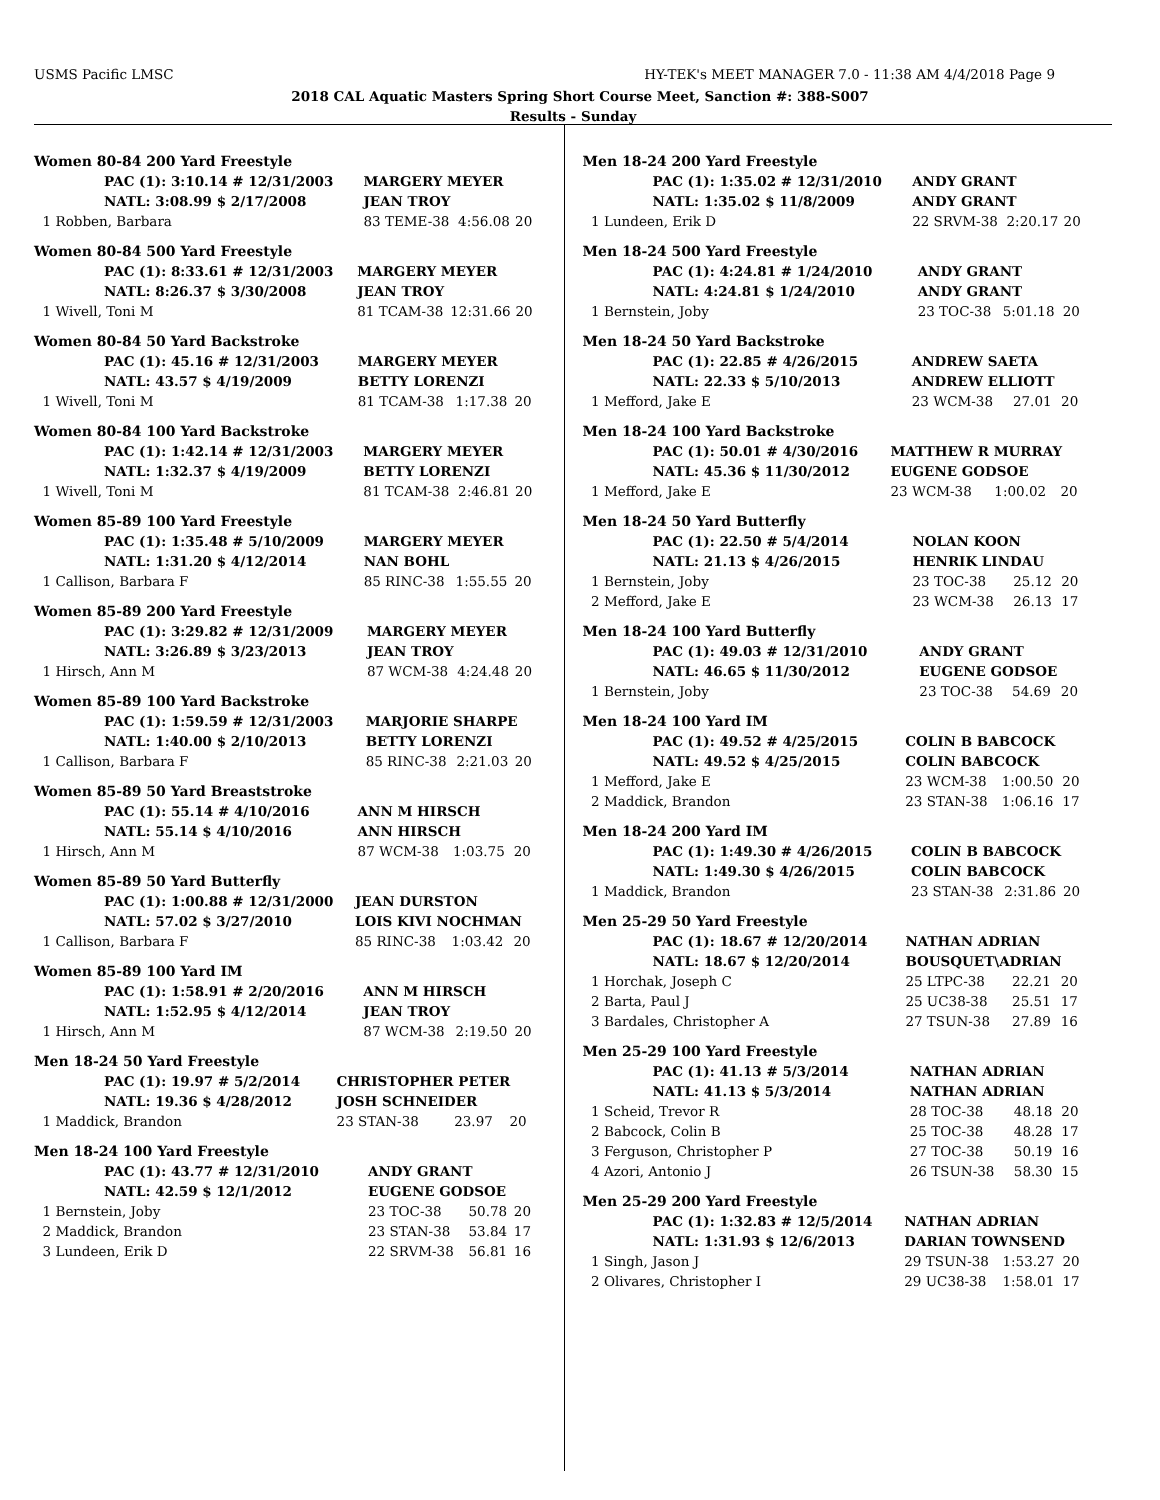USMS Pacific LMSC HY-TEK's MEET MANAGER 7.0 - 11:38 AM 4/4/2018 Page 9
2018 CAL Aquatic Masters Spring Short Course Meet, Sanction #: 388-S007
Results - Sunday
Women 80-84 200 Yard Freestyle
| PAC (1): 3:10.14 # 12/31/2003 | MARGERY MEYER | | |
| NATL: 3:08.99 $ 2/17/2008 | JEAN TROY | | |
| 1 Robben, Barbara | 83 TEME-38 | 4:56.08 | 20 |
Women 80-84 500 Yard Freestyle
| PAC (1): 8:33.61 # 12/31/2003 | MARGERY MEYER | | |
| NATL: 8:26.37 $ 3/30/2008 | JEAN TROY | | |
| 1 Wivell, Toni M | 81 TCAM-38 | 12:31.66 | 20 |
Women 80-84 50 Yard Backstroke
| PAC (1): 45.16 # 12/31/2003 | MARGERY MEYER | | |
| NATL: 43.57 $ 4/19/2009 | BETTY LORENZI | | |
| 1 Wivell, Toni M | 81 TCAM-38 | 1:17.38 | 20 |
Women 80-84 100 Yard Backstroke
| PAC (1): 1:42.14 # 12/31/2003 | MARGERY MEYER | | |
| NATL: 1:32.37 $ 4/19/2009 | BETTY LORENZI | | |
| 1 Wivell, Toni M | 81 TCAM-38 | 2:46.81 | 20 |
Women 85-89 100 Yard Freestyle
| PAC (1): 1:35.48 # 5/10/2009 | MARGERY MEYER | | |
| NATL: 1:31.20 $ 4/12/2014 | NAN BOHL | | |
| 1 Callison, Barbara F | 85 RINC-38 | 1:55.55 | 20 |
Women 85-89 200 Yard Freestyle
| PAC (1): 3:29.82 # 12/31/2009 | MARGERY MEYER | | |
| NATL: 3:26.89 $ 3/23/2013 | JEAN TROY | | |
| 1 Hirsch, Ann M | 87 WCM-38 | 4:24.48 | 20 |
Women 85-89 100 Yard Backstroke
| PAC (1): 1:59.59 # 12/31/2003 | MARJORIE SHARPE | | |
| NATL: 1:40.00 $ 2/10/2013 | BETTY LORENZI | | |
| 1 Callison, Barbara F | 85 RINC-38 | 2:21.03 | 20 |
Women 85-89 50 Yard Breaststroke
| PAC (1): 55.14 # 4/10/2016 | ANN M HIRSCH | | |
| NATL: 55.14 $ 4/10/2016 | ANN HIRSCH | | |
| 1 Hirsch, Ann M | 87 WCM-38 | 1:03.75 | 20 |
Women 85-89 50 Yard Butterfly
| PAC (1): 1:00.88 # 12/31/2000 | JEAN DURSTON | | |
| NATL: 57.02 $ 3/27/2010 | LOIS KIVI NOCHMAN | | |
| 1 Callison, Barbara F | 85 RINC-38 | 1:03.42 | 20 |
Women 85-89 100 Yard IM
| PAC (1): 1:58.91 # 2/20/2016 | ANN M HIRSCH | | |
| NATL: 1:52.95 $ 4/12/2014 | JEAN TROY | | |
| 1 Hirsch, Ann M | 87 WCM-38 | 2:19.50 | 20 |
Men 18-24 50 Yard Freestyle
| PAC (1): 19.97 # 5/2/2014 | CHRISTOPHER PETER | | |
| NATL: 19.36 $ 4/28/2012 | JOSH SCHNEIDER | | |
| 1 Maddick, Brandon | 23 STAN-38 | 23.97 | 20 |
Men 18-24 100 Yard Freestyle
| PAC (1): 43.77 # 12/31/2010 | ANDY GRANT | | |
| NATL: 42.59 $ 12/1/2012 | EUGENE GODSOE | | |
| 1 Bernstein, Joby | 23 TOC-38 | 50.78 | 20 |
| 2 Maddick, Brandon | 23 STAN-38 | 53.84 | 17 |
| 3 Lundeen, Erik D | 22 SRVM-38 | 56.81 | 16 |
Men 18-24 200 Yard Freestyle
| PAC (1): 1:35.02 # 12/31/2010 | ANDY GRANT | | |
| NATL: 1:35.02 $ 11/8/2009 | ANDY GRANT | | |
| 1 Lundeen, Erik D | 22 SRVM-38 | 2:20.17 | 20 |
Men 18-24 500 Yard Freestyle
| PAC (1): 4:24.81 # 1/24/2010 | ANDY GRANT | | |
| NATL: 4:24.81 $ 1/24/2010 | ANDY GRANT | | |
| 1 Bernstein, Joby | 23 TOC-38 | 5:01.18 | 20 |
Men 18-24 50 Yard Backstroke
| PAC (1): 22.85 # 4/26/2015 | ANDREW SAETA | | |
| NATL: 22.33 $ 5/10/2013 | ANDREW ELLIOTT | | |
| 1 Mefford, Jake E | 23 WCM-38 | 27.01 | 20 |
Men 18-24 100 Yard Backstroke
| PAC (1): 50.01 # 4/30/2016 | MATTHEW R MURRAY | | |
| NATL: 45.36 $ 11/30/2012 | EUGENE GODSOE | | |
| 1 Mefford, Jake E | 23 WCM-38 | 1:00.02 | 20 |
Men 18-24 50 Yard Butterfly
| PAC (1): 22.50 # 5/4/2014 | NOLAN KOON | | |
| NATL: 21.13 $ 4/26/2015 | HENRIK LINDAU | | |
| 1 Bernstein, Joby | 23 TOC-38 | 25.12 | 20 |
| 2 Mefford, Jake E | 23 WCM-38 | 26.13 | 17 |
Men 18-24 100 Yard Butterfly
| PAC (1): 49.03 # 12/31/2010 | ANDY GRANT | | |
| NATL: 46.65 $ 11/30/2012 | EUGENE GODSOE | | |
| 1 Bernstein, Joby | 23 TOC-38 | 54.69 | 20 |
Men 18-24 100 Yard IM
| PAC (1): 49.52 # 4/25/2015 | COLIN B BABCOCK | | |
| NATL: 49.52 $ 4/25/2015 | COLIN BABCOCK | | |
| 1 Mefford, Jake E | 23 WCM-38 | 1:00.50 | 20 |
| 2 Maddick, Brandon | 23 STAN-38 | 1:06.16 | 17 |
Men 18-24 200 Yard IM
| PAC (1): 1:49.30 # 4/26/2015 | COLIN B BABCOCK | | |
| NATL: 1:49.30 $ 4/26/2015 | COLIN BABCOCK | | |
| 1 Maddick, Brandon | 23 STAN-38 | 2:31.86 | 20 |
Men 25-29 50 Yard Freestyle
| PAC (1): 18.67 # 12/20/2014 | NATHAN ADRIAN | | |
| NATL: 18.67 $ 12/20/2014 | BOUSQUET\ADRIAN | | |
| 1 Horchak, Joseph C | 25 LTPC-38 | 22.21 | 20 |
| 2 Barta, Paul J | 25 UC38-38 | 25.51 | 17 |
| 3 Bardales, Christopher A | 27 TSUN-38 | 27.89 | 16 |
Men 25-29 100 Yard Freestyle
| PAC (1): 41.13 # 5/3/2014 | NATHAN ADRIAN | | |
| NATL: 41.13 $ 5/3/2014 | NATHAN ADRIAN | | |
| 1 Scheid, Trevor R | 28 TOC-38 | 48.18 | 20 |
| 2 Babcock, Colin B | 25 TOC-38 | 48.28 | 17 |
| 3 Ferguson, Christopher P | 27 TOC-38 | 50.19 | 16 |
| 4 Azori, Antonio J | 26 TSUN-38 | 58.30 | 15 |
Men 25-29 200 Yard Freestyle
| PAC (1): 1:32.83 # 12/5/2014 | NATHAN ADRIAN | | |
| NATL: 1:31.93 $ 12/6/2013 | DARIAN TOWNSEND | | |
| 1 Singh, Jason J | 29 TSUN-38 | 1:53.27 | 20 |
| 2 Olivares, Christopher I | 29 UC38-38 | 1:58.01 | 17 |